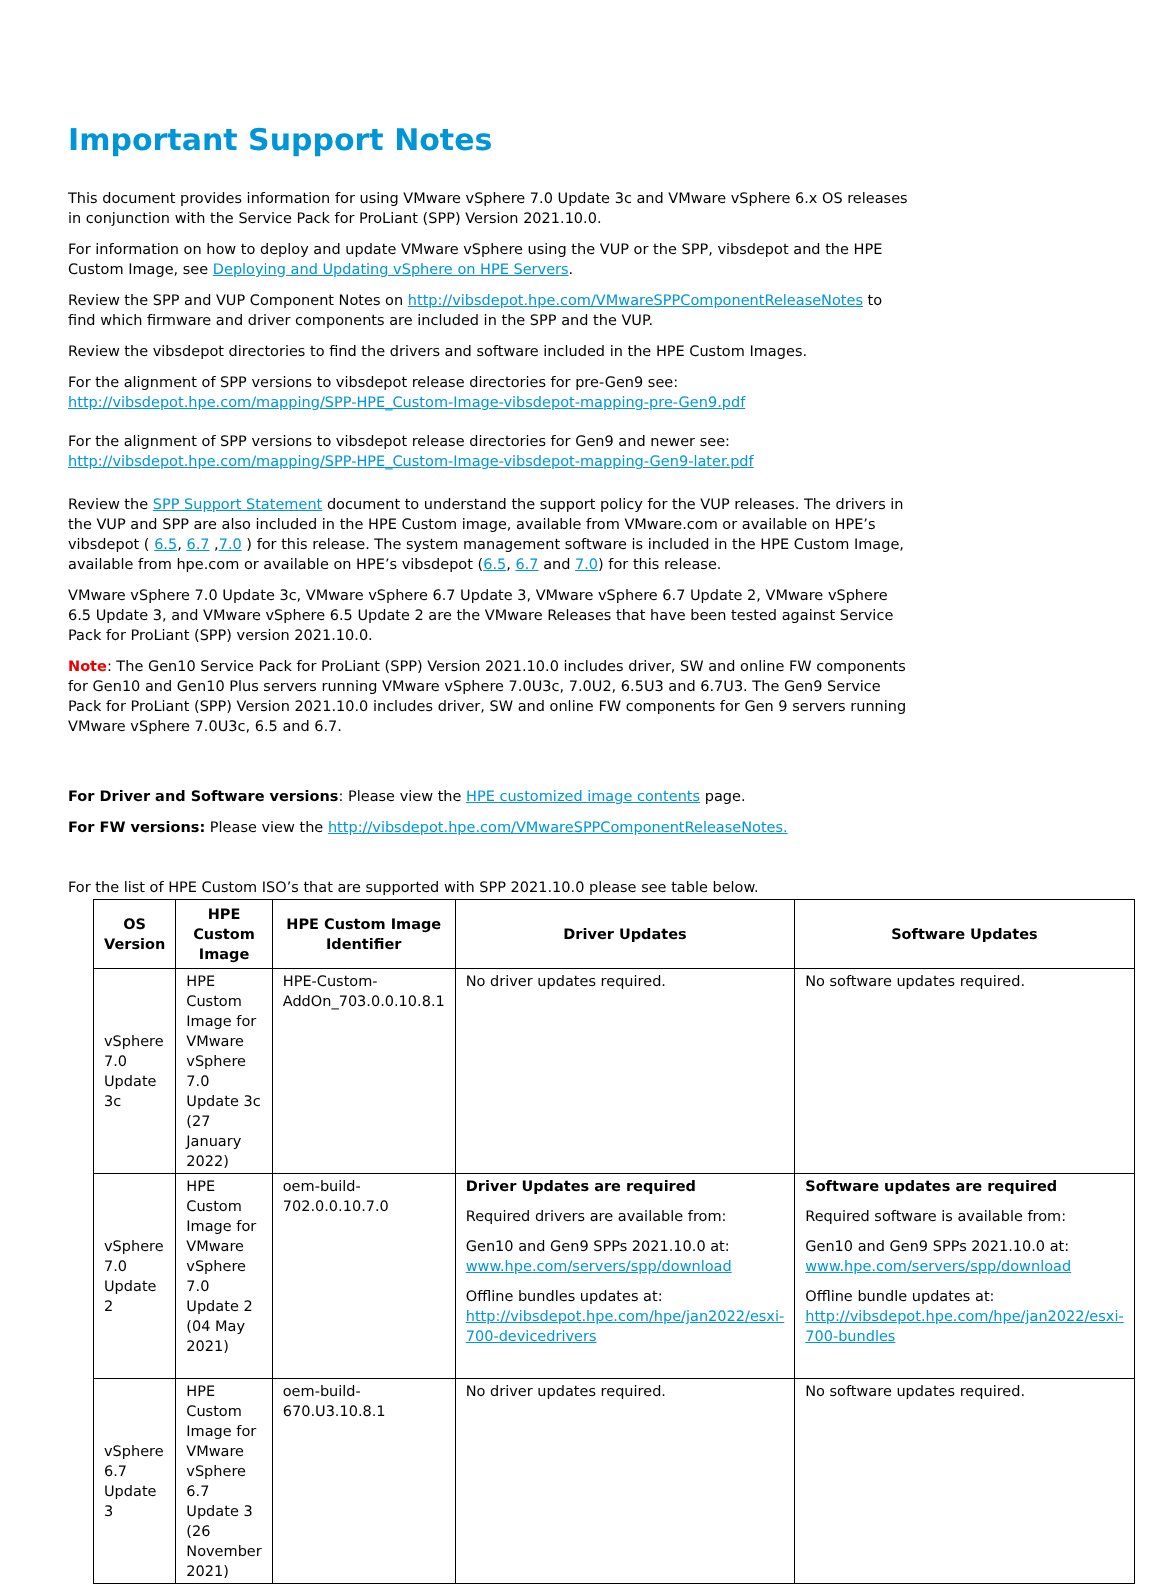Important Support Notes
This document provides information for using VMware vSphere 7.0 Update 3c and VMware vSphere 6.x OS releases in conjunction with the Service Pack for ProLiant (SPP) Version 2021.10.0.
For information on how to deploy and update VMware vSphere using the VUP or the SPP, vibsdepot and the HPE Custom Image, see Deploying and Updating vSphere on HPE Servers.
Review the SPP and VUP Component Notes on http://vibsdepot.hpe.com/VMwareSPPComponentReleaseNotes to find which firmware and driver components are included in the SPP and the VUP.
Review the vibsdepot directories to find the drivers and software included in the HPE Custom Images.
For the alignment of SPP versions to vibsdepot release directories for pre-Gen9 see:
http://vibsdepot.hpe.com/mapping/SPP-HPE_Custom-Image-vibsdepot-mapping-pre-Gen9.pdf
For the alignment of SPP versions to vibsdepot release directories for Gen9 and newer see:
http://vibsdepot.hpe.com/mapping/SPP-HPE_Custom-Image-vibsdepot-mapping-Gen9-later.pdf
Review the SPP Support Statement document to understand the support policy for the VUP releases. The drivers in the VUP and SPP are also included in the HPE Custom image, available from VMware.com or available on HPE’s vibsdepot ( 6.5, 6.7 ,7.0 ) for this release. The system management software is included in the HPE Custom Image, available from hpe.com or available on HPE’s vibsdepot (6.5, 6.7 and 7.0) for this release.
VMware vSphere 7.0 Update 3c, VMware vSphere 6.7 Update 3, VMware vSphere 6.7 Update 2, VMware vSphere 6.5 Update 3, and VMware vSphere 6.5 Update 2 are the VMware Releases that have been tested against Service Pack for ProLiant (SPP) version 2021.10.0.
Note: The Gen10 Service Pack for ProLiant (SPP) Version 2021.10.0 includes driver, SW and online FW components for Gen10 and Gen10 Plus servers running VMware vSphere 7.0U3c, 7.0U2, 6.5U3 and 6.7U3. The Gen9 Service Pack for ProLiant (SPP) Version 2021.10.0 includes driver, SW and online FW components for Gen 9 servers running VMware vSphere 7.0U3c, 6.5 and 6.7.
For Driver and Software versions: Please view the HPE customized image contents page.
For FW versions: Please view the http://vibsdepot.hpe.com/VMwareSPPComponentReleaseNotes.
For the list of HPE Custom ISO’s that are supported with SPP 2021.10.0 please see table below.
| OS Version | HPE Custom Image | HPE Custom Image Identifier | Driver Updates | Software Updates |
| --- | --- | --- | --- | --- |
| vSphere 7.0 Update 3c | HPE Custom Image for VMware vSphere 7.0 Update 3c (27 January 2022) | HPE-Custom-AddOn_703.0.0.10.8.1 | No driver updates required. | No software updates required. |
| vSphere 7.0 Update 2 | HPE Custom Image for VMware vSphere 7.0 Update 2 (04 May 2021) | oem-build-702.0.0.10.7.0 | Driver Updates are required Required drivers are available from: Gen10 and Gen9 SPPs 2021.10.0 at: www.hpe.com/servers/spp/download Offline bundles updates at: http://vibsdepot.hpe.com/hpe/jan2022/esxi-700-devicedrivers | Software updates are required Required software is available from: Gen10 and Gen9 SPPs 2021.10.0 at: www.hpe.com/servers/spp/download Offline bundle updates at: http://vibsdepot.hpe.com/hpe/jan2022/esxi-700-bundles |
| vSphere 6.7 Update 3 | HPE Custom Image for VMware vSphere 6.7 Update 3 (26 November 2021) | oem-build-670.U3.10.8.1 | No driver updates required. | No software updates required. |